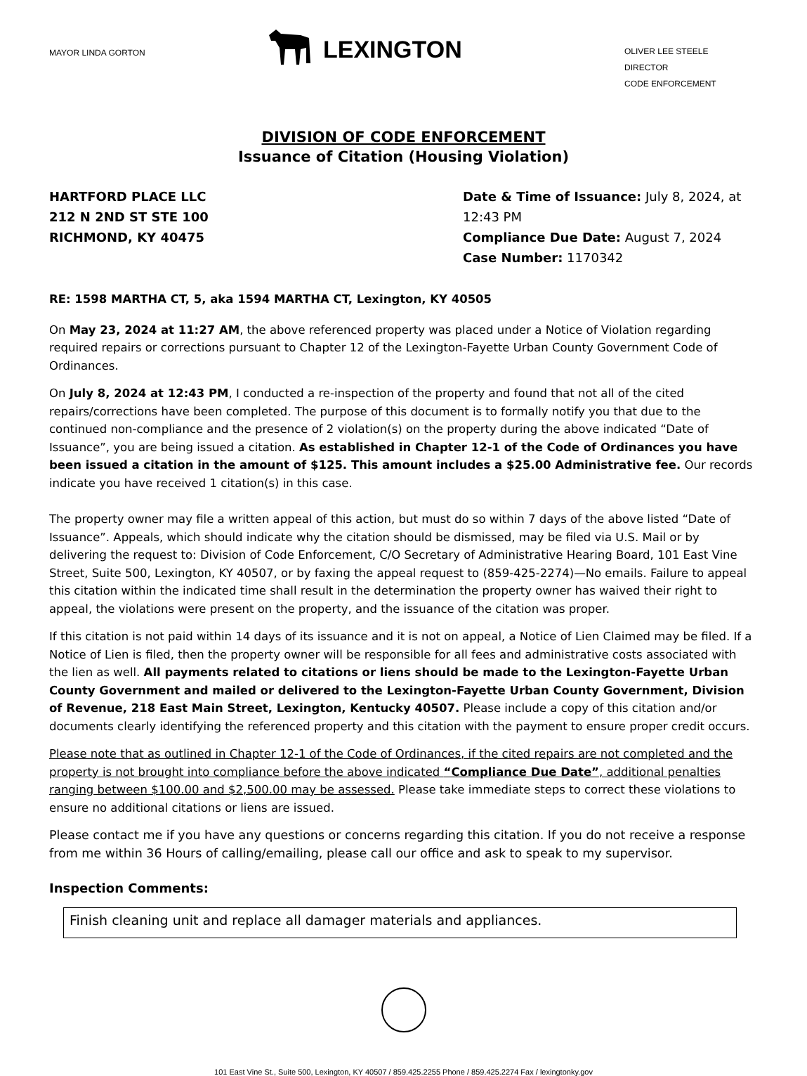MAYOR LINDA GORTON
LEXINGTON
OLIVER LEE STEELE
DIRECTOR
CODE ENFORCEMENT
DIVISION OF CODE ENFORCEMENT
Issuance of Citation (Housing Violation)
HARTFORD PLACE LLC
212 N 2ND ST STE 100
RICHMOND, KY 40475
Date & Time of Issuance: July 8, 2024, at 12:43 PM
Compliance Due Date: August 7, 2024
Case Number: 1170342
RE: 1598 MARTHA CT, 5, aka 1594 MARTHA CT, Lexington, KY 40505
On May 23, 2024 at 11:27 AM, the above referenced property was placed under a Notice of Violation regarding required repairs or corrections pursuant to Chapter 12 of the Lexington-Fayette Urban County Government Code of Ordinances.
On July 8, 2024 at 12:43 PM, I conducted a re-inspection of the property and found that not all of the cited repairs/corrections have been completed. The purpose of this document is to formally notify you that due to the continued non-compliance and the presence of 2 violation(s) on the property during the above indicated “Date of Issuance”, you are being issued a citation. As established in Chapter 12-1 of the Code of Ordinances you have been issued a citation in the amount of $125. This amount includes a $25.00 Administrative fee. Our records indicate you have received 1 citation(s) in this case.
The property owner may file a written appeal of this action, but must do so within 7 days of the above listed “Date of Issuance”. Appeals, which should indicate why the citation should be dismissed, may be filed via U.S. Mail or by delivering the request to: Division of Code Enforcement, C/O Secretary of Administrative Hearing Board, 101 East Vine Street, Suite 500, Lexington, KY 40507, or by faxing the appeal request to (859-425-2274)—No emails. Failure to appeal this citation within the indicated time shall result in the determination the property owner has waived their right to appeal, the violations were present on the property, and the issuance of the citation was proper.
If this citation is not paid within 14 days of its issuance and it is not on appeal, a Notice of Lien Claimed may be filed. If a Notice of Lien is filed, then the property owner will be responsible for all fees and administrative costs associated with the lien as well. All payments related to citations or liens should be made to the Lexington-Fayette Urban County Government and mailed or delivered to the Lexington-Fayette Urban County Government, Division of Revenue, 218 East Main Street, Lexington, Kentucky 40507. Please include a copy of this citation and/or documents clearly identifying the referenced property and this citation with the payment to ensure proper credit occurs.
Please note that as outlined in Chapter 12-1 of the Code of Ordinances, if the cited repairs are not completed and the property is not brought into compliance before the above indicated “Compliance Due Date”, additional penalties ranging between $100.00 and $2,500.00 may be assessed. Please take immediate steps to correct these violations to ensure no additional citations or liens are issued.
Please contact me if you have any questions or concerns regarding this citation. If you do not receive a response from me within 36 Hours of calling/emailing, please call our office and ask to speak to my supervisor.
Inspection Comments:
Finish cleaning unit and replace all damager materials and appliances.
101 East Vine St., Suite 500, Lexington, KY 40507 / 859.425.2255 Phone / 859.425.2274 Fax / lexingtonky.gov